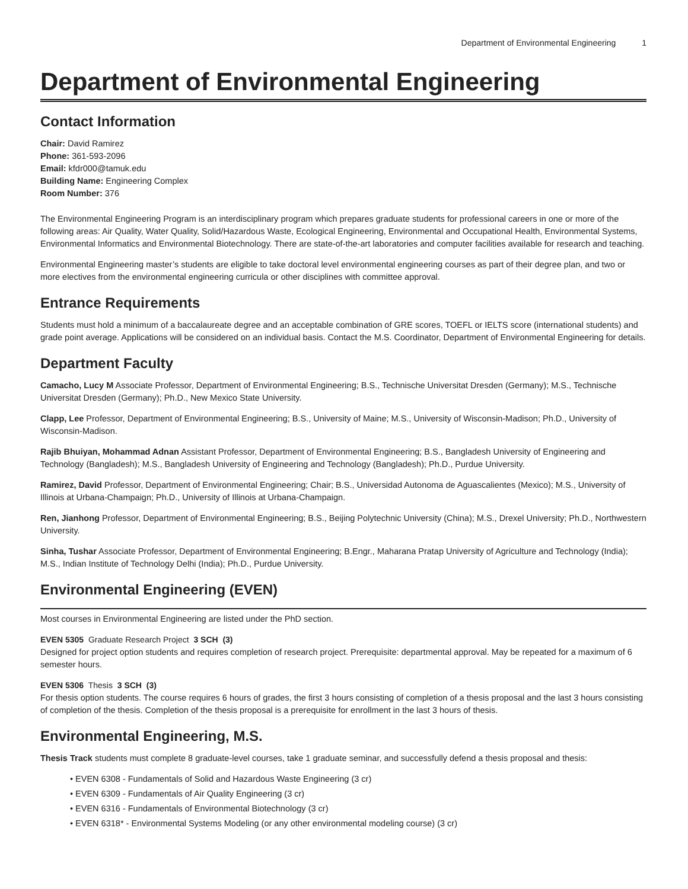Department of Environmental Engineering 1
Department of Environmental Engineering
Contact Information
Chair: David Ramirez
Phone: 361-593-2096
Email: kfdr000@tamuk.edu
Building Name: Engineering Complex
Room Number: 376
The Environmental Engineering Program is an interdisciplinary program which prepares graduate students for professional careers in one or more of the following areas: Air Quality, Water Quality, Solid/Hazardous Waste, Ecological Engineering, Environmental and Occupational Health, Environmental Systems, Environmental Informatics and Environmental Biotechnology. There are state-of-the-art laboratories and computer facilities available for research and teaching.
Environmental Engineering master’s students are eligible to take doctoral level environmental engineering courses as part of their degree plan, and two or more electives from the environmental engineering curricula or other disciplines with committee approval.
Entrance Requirements
Students must hold a minimum of a baccalaureate degree and an acceptable combination of GRE scores, TOEFL or IELTS score (international students) and grade point average. Applications will be considered on an individual basis. Contact the M.S. Coordinator, Department of Environmental Engineering for details.
Department Faculty
Camacho, Lucy M Associate Professor, Department of Environmental Engineering; B.S., Technische Universitat Dresden (Germany); M.S., Technische Universitat Dresden (Germany); Ph.D., New Mexico State University.
Clapp, Lee Professor, Department of Environmental Engineering; B.S., University of Maine; M.S., University of Wisconsin-Madison; Ph.D., University of Wisconsin-Madison.
Rajib Bhuiyan, Mohammad Adnan Assistant Professor, Department of Environmental Engineering; B.S., Bangladesh University of Engineering and Technology (Bangladesh); M.S., Bangladesh University of Engineering and Technology (Bangladesh); Ph.D., Purdue University.
Ramirez, David Professor, Department of Environmental Engineering; Chair; B.S., Universidad Autonoma de Aguascalientes (Mexico); M.S., University of Illinois at Urbana-Champaign; Ph.D., University of Illinois at Urbana-Champaign.
Ren, Jianhong Professor, Department of Environmental Engineering; B.S., Beijing Polytechnic University (China); M.S., Drexel University; Ph.D., Northwestern University.
Sinha, Tushar Associate Professor, Department of Environmental Engineering; B.Engr., Maharana Pratap University of Agriculture and Technology (India); M.S., Indian Institute of Technology Delhi (India); Ph.D., Purdue University.
Environmental Engineering (EVEN)
Most courses in Environmental Engineering are listed under the PhD section.
EVEN 5305 Graduate Research Project 3 SCH (3)
Designed for project option students and requires completion of research project. Prerequisite: departmental approval. May be repeated for a maximum of 6 semester hours.
EVEN 5306 Thesis 3 SCH (3)
For thesis option students. The course requires 6 hours of grades, the first 3 hours consisting of completion of a thesis proposal and the last 3 hours consisting of completion of the thesis. Completion of the thesis proposal is a prerequisite for enrollment in the last 3 hours of thesis.
Environmental Engineering, M.S.
Thesis Track students must complete 8 graduate-level courses, take 1 graduate seminar, and successfully defend a thesis proposal and thesis:
• EVEN 6308 - Fundamentals of Solid and Hazardous Waste Engineering (3 cr)
• EVEN 6309 - Fundamentals of Air Quality Engineering (3 cr)
• EVEN 6316 - Fundamentals of Environmental Biotechnology (3 cr)
• EVEN 6318* - Environmental Systems Modeling (or any other environmental modeling course) (3 cr)